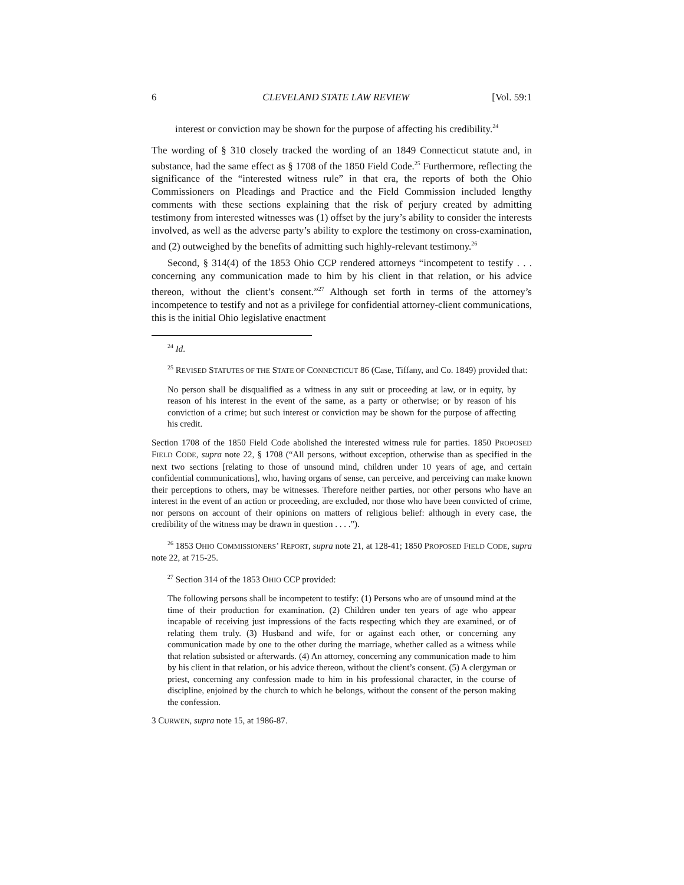6 CLEVELAND STATE LAW REVIEW [Vol. 59:1
interest or conviction may be shown for the purpose of affecting his credibility.<sup>24</sup>
The wording of § 310 closely tracked the wording of an 1849 Connecticut statute and, in substance, had the same effect as § 1708 of the 1850 Field Code.<sup>25</sup> Furthermore, reflecting the significance of the “interested witness rule” in that era, the reports of both the Ohio Commissioners on Pleadings and Practice and the Field Commission included lengthy comments with these sections explaining that the risk of perjury created by admitting testimony from interested witnesses was (1) offset by the jury’s ability to consider the interests involved, as well as the adverse party’s ability to explore the testimony on cross-examination, and (2) outweighed by the benefits of admitting such highly-relevant testimony.<sup>26</sup>
Second, § 314(4) of the 1853 Ohio CCP rendered attorneys “incompetent to testify . . . concerning any communication made to him by his client in that relation, or his advice thereon, without the client’s consent.”<sup>27</sup> Although set forth in terms of the attorney’s incompetence to testify and not as a privilege for confidential attorney-client communications, this is the initial Ohio legislative enactment
<sup>24</sup> Id.
<sup>25</sup> REVISED STATUTES OF THE STATE OF CONNECTICUT 86 (Case, Tiffany, and Co. 1849) provided that:
No person shall be disqualified as a witness in any suit or proceeding at law, or in equity, by reason of his interest in the event of the same, as a party or otherwise; or by reason of his conviction of a crime; but such interest or conviction may be shown for the purpose of affecting his credit.
Section 1708 of the 1850 Field Code abolished the interested witness rule for parties. 1850 PROPOSED FIELD CODE, supra note 22, § 1708 (“All persons, without exception, otherwise than as specified in the next two sections [relating to those of unsound mind, children under 10 years of age, and certain confidential communications], who, having organs of sense, can perceive, and perceiving can make known their perceptions to others, may be witnesses. Therefore neither parties, nor other persons who have an interest in the event of an action or proceeding, are excluded, nor those who have been convicted of crime, nor persons on account of their opinions on matters of religious belief: although in every case, the credibility of the witness may be drawn in question . . . .”).
<sup>26</sup> 1853 OHIO COMMISSIONERS’ REPORT, supra note 21, at 128-41; 1850 PROPOSED FIELD CODE, supra note 22, at 715-25.
<sup>27</sup> Section 314 of the 1853 OHIO CCP provided:
The following persons shall be incompetent to testify: (1) Persons who are of unsound mind at the time of their production for examination. (2) Children under ten years of age who appear incapable of receiving just impressions of the facts respecting which they are examined, or of relating them truly. (3) Husband and wife, for or against each other, or concerning any communication made by one to the other during the marriage, whether called as a witness while that relation subsisted or afterwards. (4) An attorney, concerning any communication made to him by his client in that relation, or his advice thereon, without the client’s consent. (5) A clergyman or priest, concerning any confession made to him in his professional character, in the course of discipline, enjoined by the church to which he belongs, without the consent of the person making the confession.
3 CURWEN, supra note 15, at 1986-87.